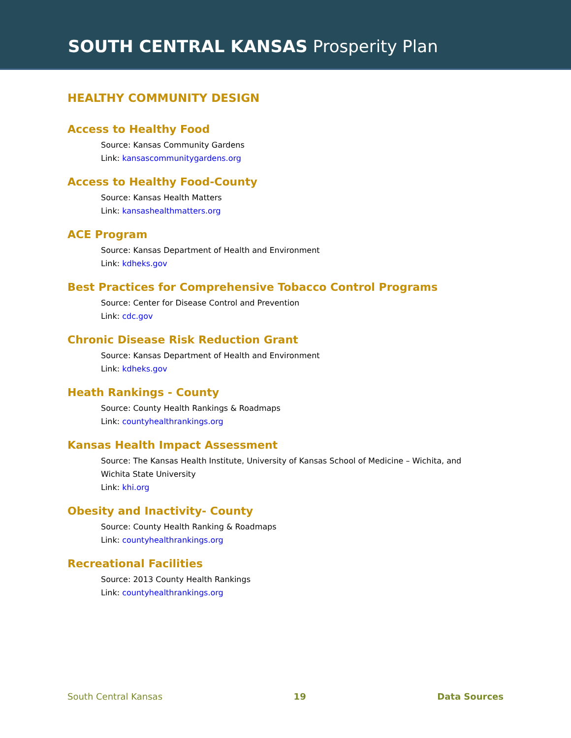SOUTH CENTRAL KANSAS Prosperity Plan
HEALTHY COMMUNITY DESIGN
Access to Healthy Food
Source: Kansas Community Gardens
Link: kansascommunitygardens.org
Access to Healthy Food-County
Source: Kansas Health Matters
Link: kansashealthmatters.org
ACE Program
Source: Kansas Department of Health and Environment
Link: kdheks.gov
Best Practices for Comprehensive Tobacco Control Programs
Source: Center for Disease Control and Prevention
Link: cdc.gov
Chronic Disease Risk Reduction Grant
Source: Kansas Department of Health and Environment
Link: kdheks.gov
Heath Rankings - County
Source: County Health Rankings & Roadmaps
Link: countyhealthrankings.org
Kansas Health Impact Assessment
Source: The Kansas Health Institute, University of Kansas School of Medicine – Wichita, and Wichita State University
Link: khi.org
Obesity and Inactivity- County
Source: County Health Ranking & Roadmaps
Link: countyhealthrankings.org
Recreational Facilities
Source: 2013 County Health Rankings
Link: countyhealthrankings.org
South Central Kansas 19 Data Sources